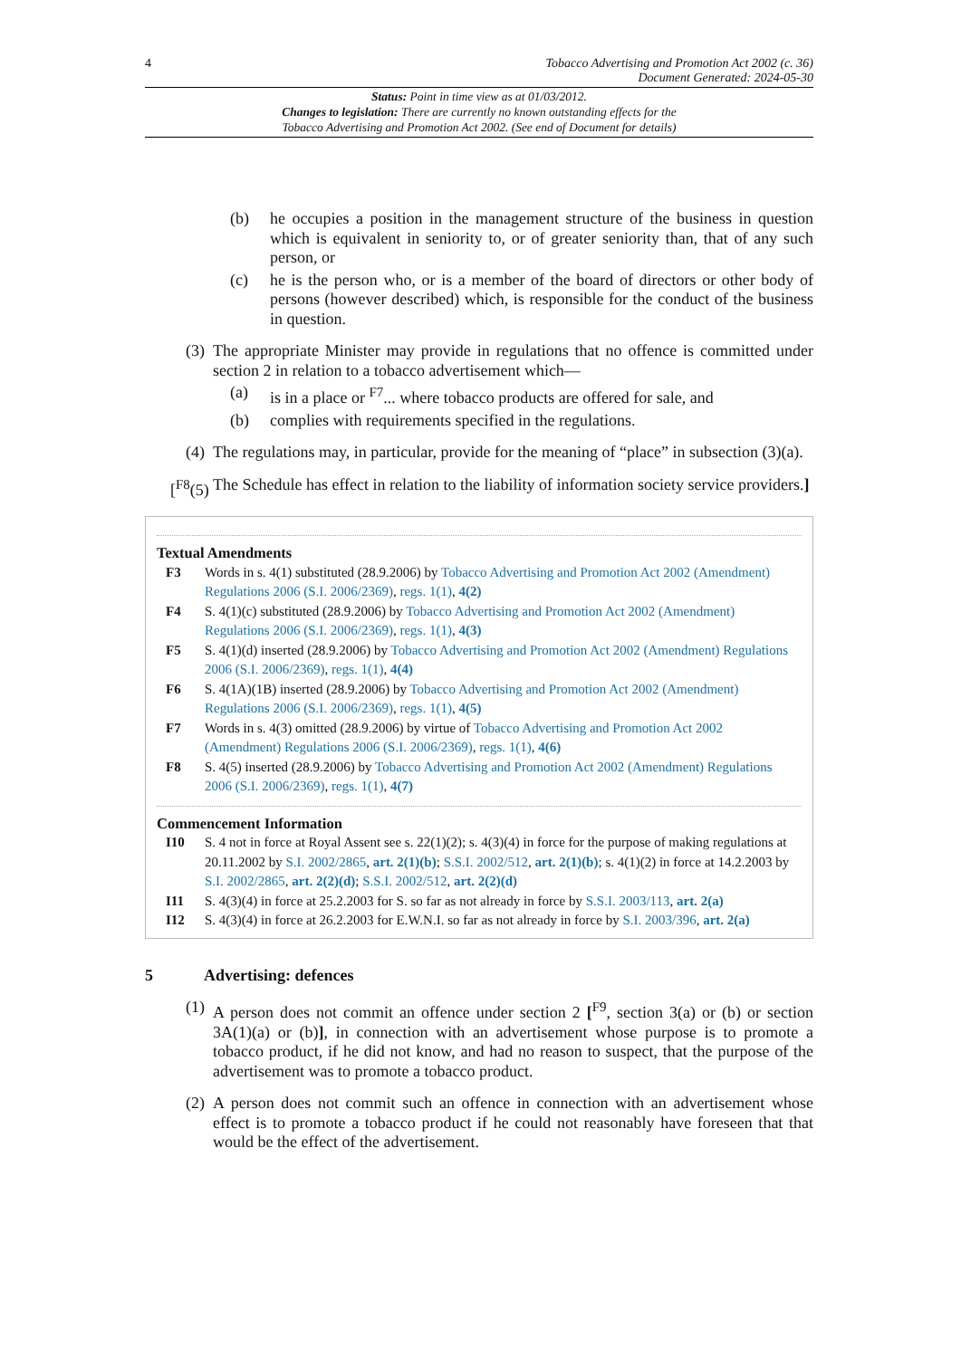4 Tobacco Advertising and Promotion Act 2002 (c. 36)
Document Generated: 2024-05-30
Status: Point in time view as at 01/03/2012.
Changes to legislation: There are currently no known outstanding effects for the
Tobacco Advertising and Promotion Act 2002. (See end of Document for details)
(b) he occupies a position in the management structure of the business in question which is equivalent in seniority to, or of greater seniority than, that of any such person, or
(c) he is the person who, or is a member of the board of directors or other body of persons (however described) which, is responsible for the conduct of the business in question.
(3) The appropriate Minister may provide in regulations that no offence is committed under section 2 in relation to a tobacco advertisement which—
(a) is in a place or <sup>F7</sup>... where tobacco products are offered for sale, and
(b) complies with requirements specified in the regulations.
(4) The regulations may, in particular, provide for the meaning of “place” in subsection (3)(a).
[<sup>F8</sup>(5) The Schedule has effect in relation to the liability of information society service providers.]
Textual Amendments
F3 Words in s. 4(1) substituted (28.9.2006) by Tobacco Advertising and Promotion Act 2002 (Amendment) Regulations 2006 (S.I. 2006/2369), regs. 1(1), 4(2)
F4 S. 4(1)(c) substituted (28.9.2006) by Tobacco Advertising and Promotion Act 2002 (Amendment) Regulations 2006 (S.I. 2006/2369), regs. 1(1), 4(3)
F5 S. 4(1)(d) inserted (28.9.2006) by Tobacco Advertising and Promotion Act 2002 (Amendment) Regulations 2006 (S.I. 2006/2369), regs. 1(1), 4(4)
F6 S. 4(1A)(1B) inserted (28.9.2006) by Tobacco Advertising and Promotion Act 2002 (Amendment) Regulations 2006 (S.I. 2006/2369), regs. 1(1), 4(5)
F7 Words in s. 4(3) omitted (28.9.2006) by virtue of Tobacco Advertising and Promotion Act 2002 (Amendment) Regulations 2006 (S.I. 2006/2369), regs. 1(1), 4(6)
F8 S. 4(5) inserted (28.9.2006) by Tobacco Advertising and Promotion Act 2002 (Amendment) Regulations 2006 (S.I. 2006/2369), regs. 1(1), 4(7)
Commencement Information
I10 S. 4 not in force at Royal Assent see s. 22(1)(2); s. 4(3)(4) in force for the purpose of making regulations at 20.11.2002 by S.I. 2002/2865, art. 2(1)(b); S.S.I. 2002/512, art. 2(1)(b); s. 4(1)(2) in force at 14.2.2003 by S.I. 2002/2865, art. 2(2)(d); S.S.I. 2002/512, art. 2(2)(d)
I11 S. 4(3)(4) in force at 25.2.2003 for S. so far as not already in force by S.S.I. 2003/113, art. 2(a)
I12 S. 4(3)(4) in force at 26.2.2003 for E.W.N.I. so far as not already in force by S.I. 2003/396, art. 2(a)
5 Advertising: defences
(1) A person does not commit an offence under section 2 [<sup>F9</sup>, section 3(a) or (b) or section 3A(1)(a) or (b)], in connection with an advertisement whose purpose is to promote a tobacco product, if he did not know, and had no reason to suspect, that the purpose of the advertisement was to promote a tobacco product.
(2) A person does not commit such an offence in connection with an advertisement whose effect is to promote a tobacco product if he could not reasonably have foreseen that that would be the effect of the advertisement.